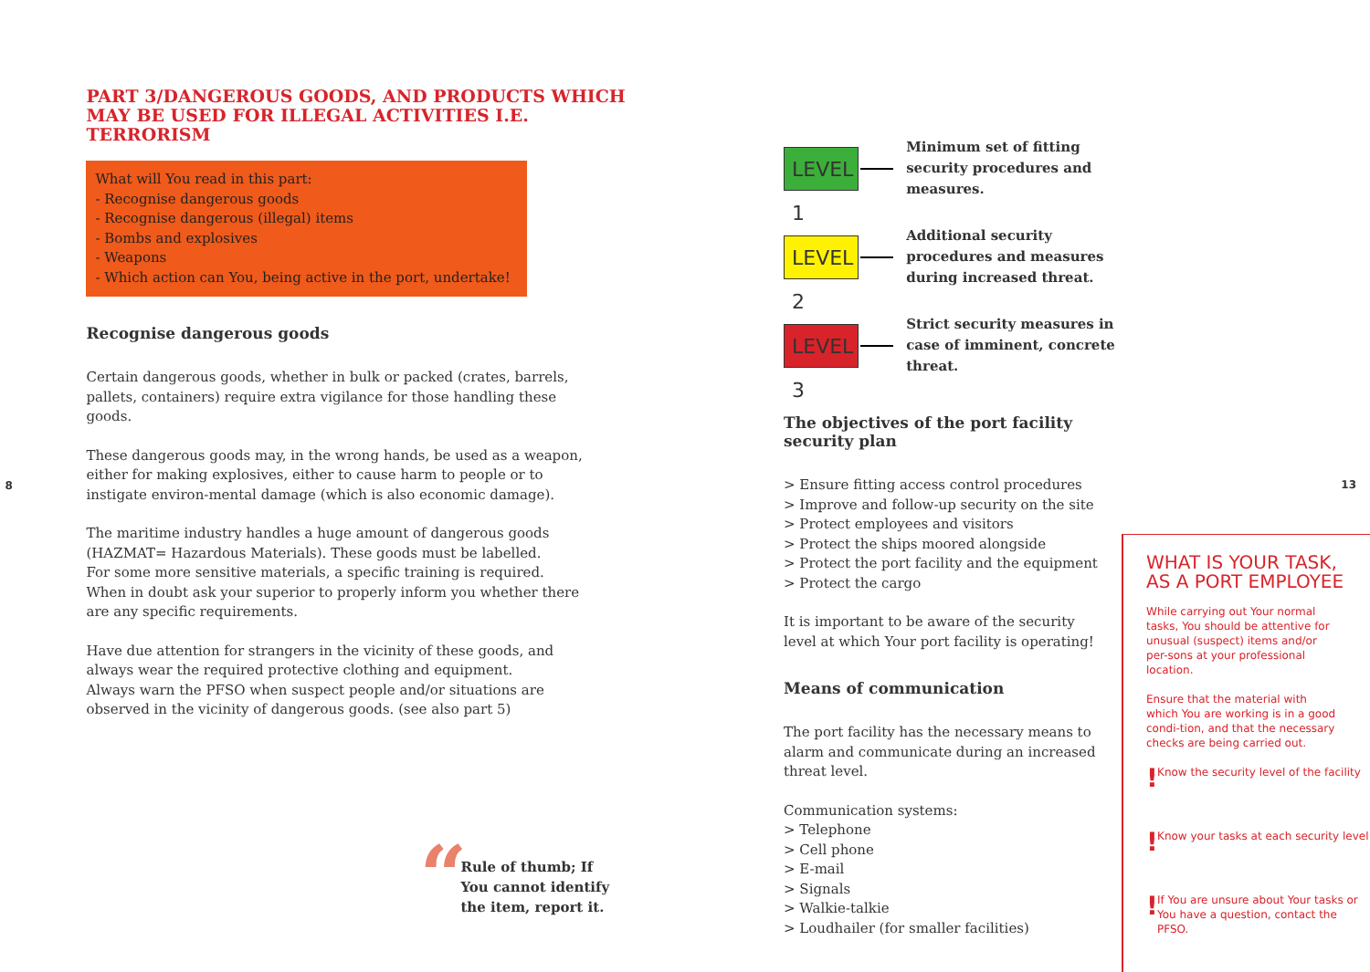8
PART 3/DANGEROUS GOODS, AND PRODUCTS WHICH
MAY BE USED FOR ILLEGAL ACTIVITIES I.E. TERRORISM
What will You read in this part:
- Recognise dangerous goods
- Recognise dangerous (illegal) items
- Bombs and explosives
- Weapons
- Which action can You, being active in the port, undertake!
Recognise dangerous goods
Certain dangerous goods, whether in bulk or packed (crates, barrels, pallets, containers) require extra vigilance for those handling these goods.
These dangerous goods may, in the wrong hands, be used as a weapon, either for making explosives, either to cause harm to people or to instigate environ-mental damage (which is also economic damage).
The maritime industry handles a huge amount of dangerous goods (HAZMAT= Hazardous Materials). These goods must be labelled.
For some more sensitive materials, a specific training is required.
When in doubt ask your superior to properly inform you whether there are any specific requirements.
Have due attention for strangers in the vicinity of these goods, and always wear the required protective clothing and equipment.
Always warn the PFSO when suspect people and/or situations are observed in the vicinity of dangerous goods. (see also part 5)
“Rule of thumb; If
You cannot identify
the item, report it.
LEVEL 1
Minimum set of fitting security procedures and measures.
LEVEL 2
Additional security procedures and measures during increased threat.
LEVEL 3
Strict security measures in case of imminent, concrete threat.
The objectives of the port facility security plan
> Ensure fitting access control procedures
> Improve and follow-up security on the site
> Protect employees and visitors
> Protect the ships moored alongside
> Protect the port facility and the equipment
> Protect the cargo
It is important to be aware of the security level at which Your port facility is operating!
Means of communication
The port facility has the necessary means to alarm and communicate during an increased threat level.
Communication systems:
> Telephone
> Cell phone
> E-mail
> Signals
> Walkie-talkie
> Loudhailer (for smaller facilities)
WHAT IS YOUR TASK,
AS A PORT EMPLOYEE
While carrying out Your normal tasks, You should be attentive for unusual (suspect) items and/or per-sons at your professional location.
Ensure that the material with which You are working is in a good condi-tion, and that the necessary checks are being carried out.
! Know the security level of the facility
! Know your tasks at each security level
! If You are unsure about Your tasks or You have a question, contact the PFSO.
13